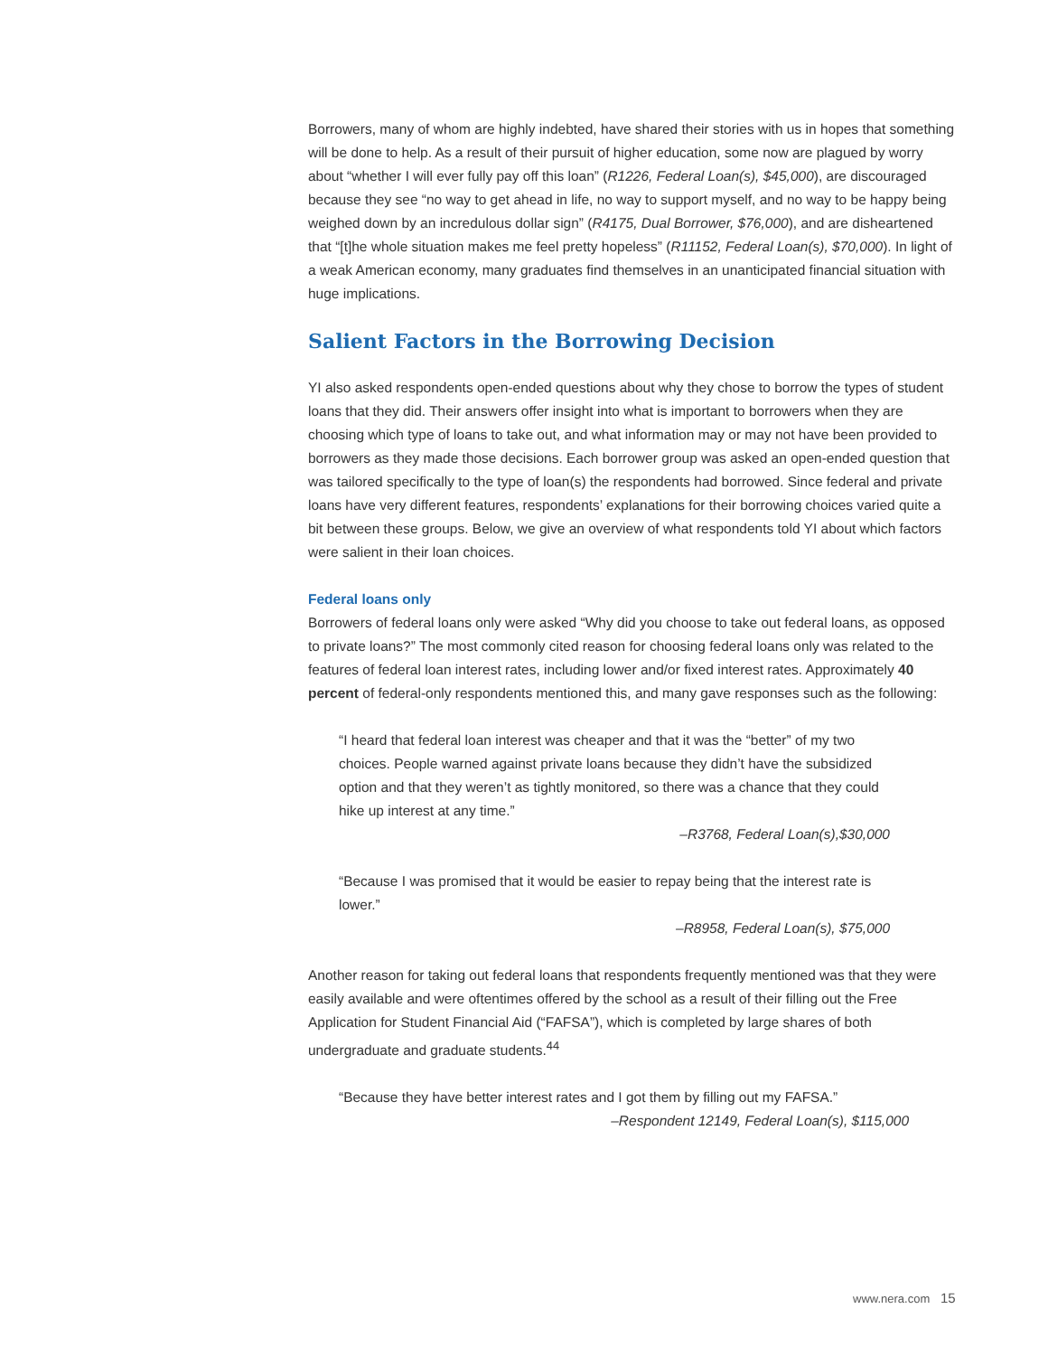Borrowers, many of whom are highly indebted, have shared their stories with us in hopes that something will be done to help. As a result of their pursuit of higher education, some now are plagued by worry about “whether I will ever fully pay off this loan” (R1226, Federal Loan(s), $45,000), are discouraged because they see “no way to get ahead in life, no way to support myself, and no way to be happy being weighed down by an incredulous dollar sign” (R4175, Dual Borrower, $76,000), and are disheartened that “[t]he whole situation makes me feel pretty hopeless” (R11152, Federal Loan(s), $70,000). In light of a weak American economy, many graduates find themselves in an unanticipated financial situation with huge implications.
Salient Factors in the Borrowing Decision
YI also asked respondents open-ended questions about why they chose to borrow the types of student loans that they did. Their answers offer insight into what is important to borrowers when they are choosing which type of loans to take out, and what information may or may not have been provided to borrowers as they made those decisions. Each borrower group was asked an open-ended question that was tailored specifically to the type of loan(s) the respondents had borrowed. Since federal and private loans have very different features, respondents’ explanations for their borrowing choices varied quite a bit between these groups. Below, we give an overview of what respondents told YI about which factors were salient in their loan choices.
Federal loans only
Borrowers of federal loans only were asked “Why did you choose to take out federal loans, as opposed to private loans?” The most commonly cited reason for choosing federal loans only was related to the features of federal loan interest rates, including lower and/or fixed interest rates. Approximately 40 percent of federal-only respondents mentioned this, and many gave responses such as the following:
“I heard that federal loan interest was cheaper and that it was the “better” of my two choices. People warned against private loans because they didn’t have the subsidized option and that they weren’t as tightly monitored, so there was a chance that they could hike up interest at any time.”
–R3768, Federal Loan(s),$30,000
“Because I was promised that it would be easier to repay being that the interest rate is lower.”
–R8958, Federal Loan(s), $75,000
Another reason for taking out federal loans that respondents frequently mentioned was that they were easily available and were oftentimes offered by the school as a result of their filling out the Free Application for Student Financial Aid (“FAFSA”), which is completed by large shares of both undergraduate and graduate students.<sup>44</sup>
“Because they have better interest rates and I got them by filling out my FAFSA.”
–Respondent 12149, Federal Loan(s), $115,000
www.nera.com 15